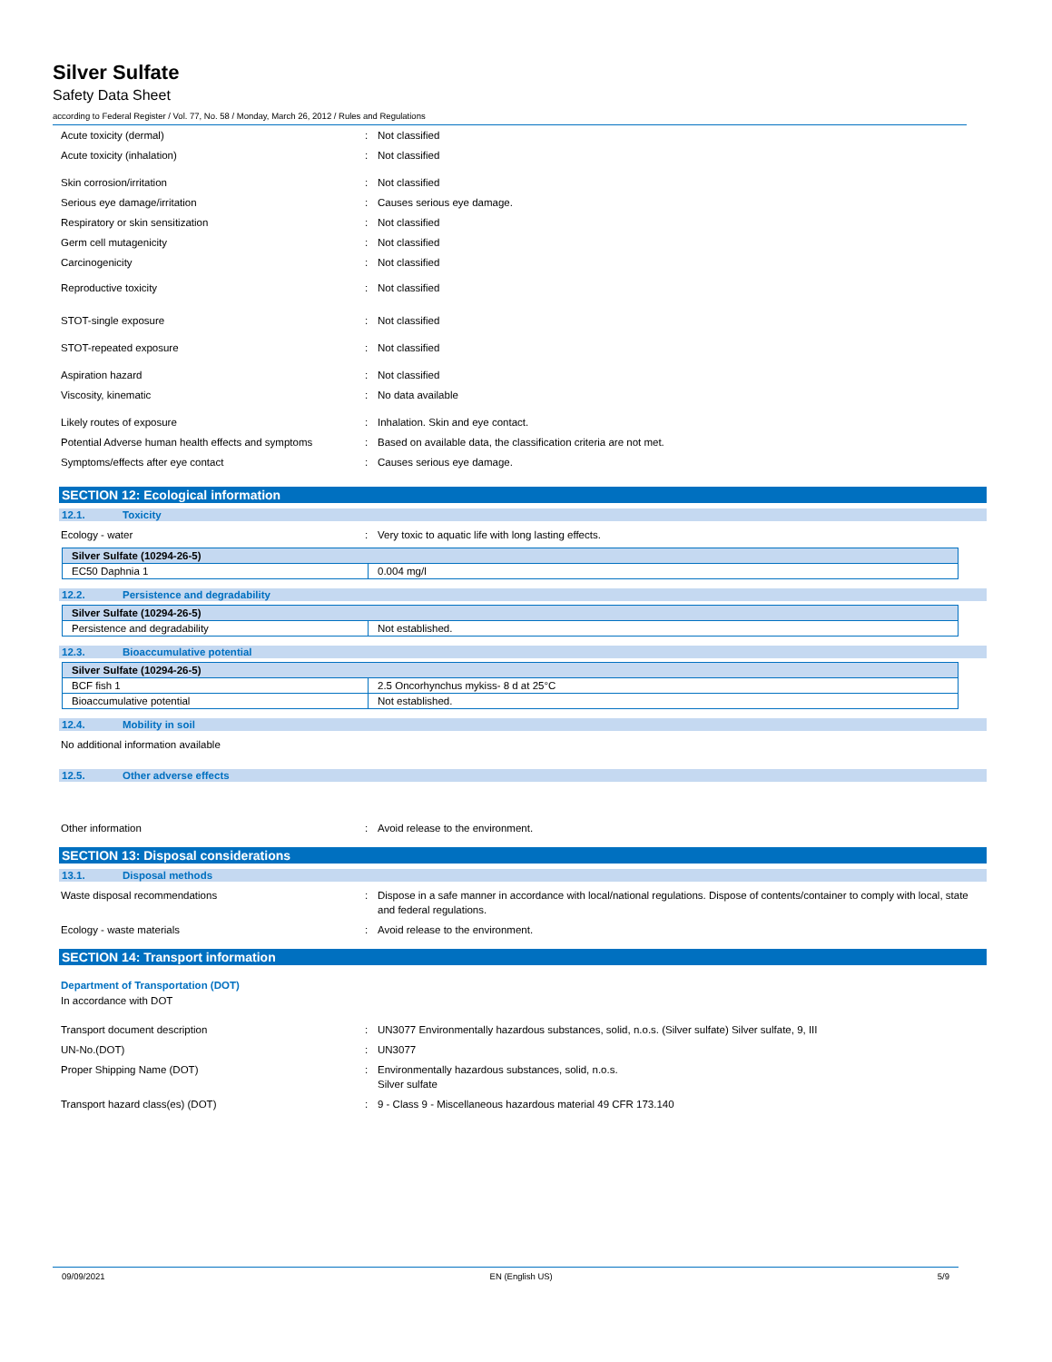Silver Sulfate
Safety Data Sheet
according to Federal Register / Vol. 77, No. 58 / Monday, March 26, 2012 / Rules and Regulations
Acute toxicity (dermal) : Not classified
Acute toxicity (inhalation) : Not classified
Skin corrosion/irritation : Not classified
Serious eye damage/irritation : Causes serious eye damage.
Respiratory or skin sensitization : Not classified
Germ cell mutagenicity : Not classified
Carcinogenicity : Not classified
Reproductive toxicity : Not classified
STOT-single exposure : Not classified
STOT-repeated exposure : Not classified
Aspiration hazard : Not classified
Viscosity, kinematic : No data available
Likely routes of exposure : Inhalation. Skin and eye contact.
Potential Adverse human health effects and symptoms
: Based on available data, the classification criteria are not met.
Symptoms/effects after eye contact : Causes serious eye damage.
SECTION 12: Ecological information
12.1. Toxicity
Ecology - water : Very toxic to aquatic life with long lasting effects.
| Silver Sulfate (10294-26-5) | |
| --- | --- |
| EC50 Daphnia 1 | 0.004 mg/l |
12.2. Persistence and degradability
| Silver Sulfate (10294-26-5) | |
| --- | --- |
| Persistence and degradability | Not established. |
12.3. Bioaccumulative potential
| Silver Sulfate (10294-26-5) | |
| --- | --- |
| BCF fish 1 | 2.5 Oncorhynchus mykiss- 8 d at 25°C |
| Bioaccumulative potential | Not established. |
12.4. Mobility in soil
No additional information available
12.5. Other adverse effects
Other information : Avoid release to the environment.
SECTION 13: Disposal considerations
13.1. Disposal methods
Waste disposal recommendations : Dispose in a safe manner in accordance with local/national regulations. Dispose of contents/container to comply with local, state and federal regulations.
Ecology - waste materials : Avoid release to the environment.
SECTION 14: Transport information
Department of Transportation (DOT)
In accordance with DOT
Transport document description : UN3077 Environmentally hazardous substances, solid, n.o.s. (Silver sulfate) Silver sulfate, 9, III
UN-No.(DOT) : UN3077
Proper Shipping Name (DOT) : Environmentally hazardous substances, solid, n.o.s.
Silver sulfate
Transport hazard class(es) (DOT) : 9 - Class 9 - Miscellaneous hazardous material 49 CFR 173.140
09/09/2021 EN (English US) 5/9